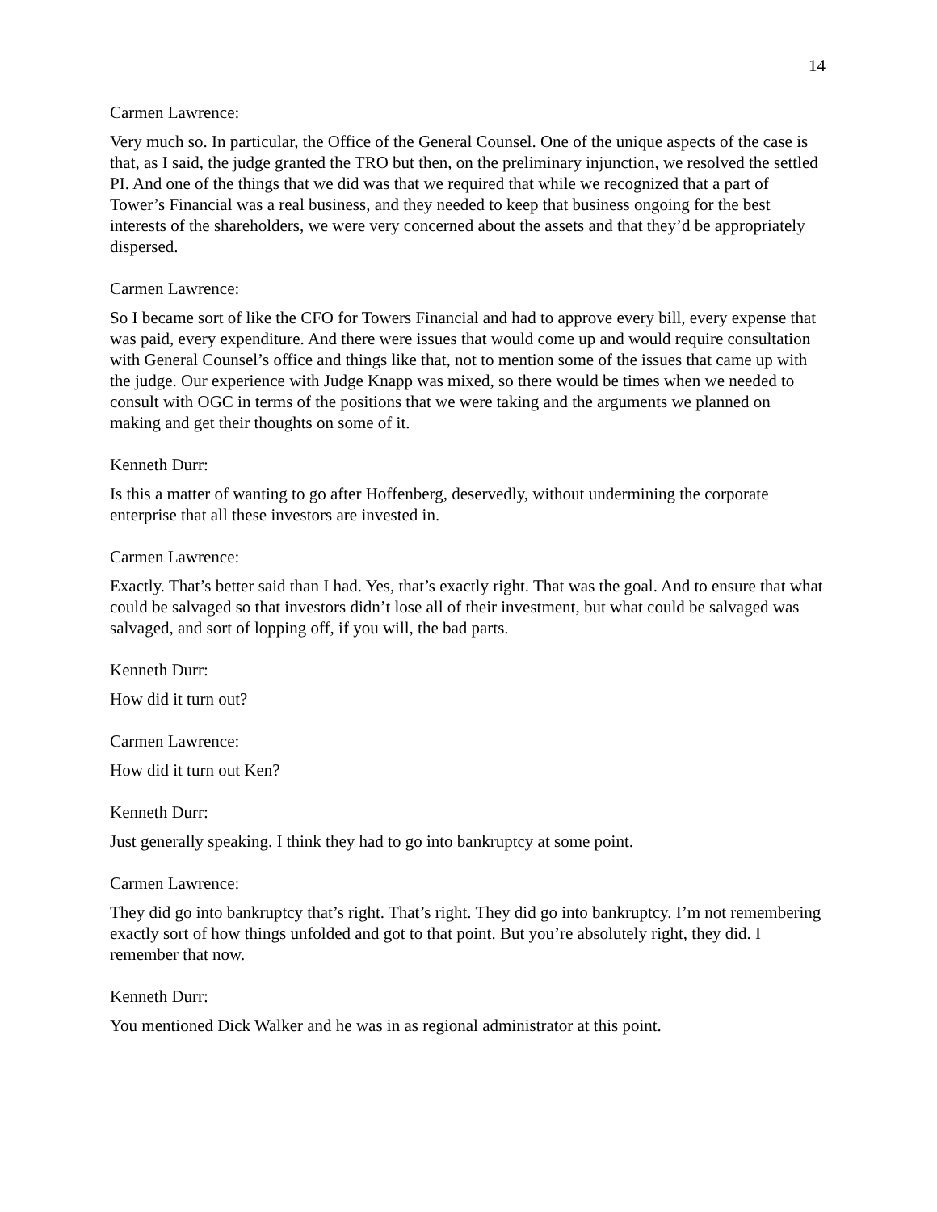14
Carmen Lawrence:
Very much so. In particular, the Office of the General Counsel. One of the unique aspects of the case is that, as I said, the judge granted the TRO but then, on the preliminary injunction, we resolved the settled PI. And one of the things that we did was that we required that while we recognized that a part of Tower’s Financial was a real business, and they needed to keep that business ongoing for the best interests of the shareholders, we were very concerned about the assets and that they’d be appropriately dispersed.
Carmen Lawrence:
So I became sort of like the CFO for Towers Financial and had to approve every bill, every expense that was paid, every expenditure. And there were issues that would come up and would require consultation with General Counsel’s office and things like that, not to mention some of the issues that came up with the judge. Our experience with Judge Knapp was mixed, so there would be times when we needed to consult with OGC in terms of the positions that we were taking and the arguments we planned on making and get their thoughts on some of it.
Kenneth Durr:
Is this a matter of wanting to go after Hoffenberg, deservedly, without undermining the corporate enterprise that all these investors are invested in.
Carmen Lawrence:
Exactly. That’s better said than I had. Yes, that’s exactly right. That was the goal. And to ensure that what could be salvaged so that investors didn’t lose all of their investment, but what could be salvaged was salvaged, and sort of lopping off, if you will, the bad parts.
Kenneth Durr:
How did it turn out?
Carmen Lawrence:
How did it turn out Ken?
Kenneth Durr:
Just generally speaking. I think they had to go into bankruptcy at some point.
Carmen Lawrence:
They did go into bankruptcy that’s right. That’s right. They did go into bankruptcy. I’m not remembering exactly sort of how things unfolded and got to that point. But you’re absolutely right, they did. I remember that now.
Kenneth Durr:
You mentioned Dick Walker and he was in as regional administrator at this point.